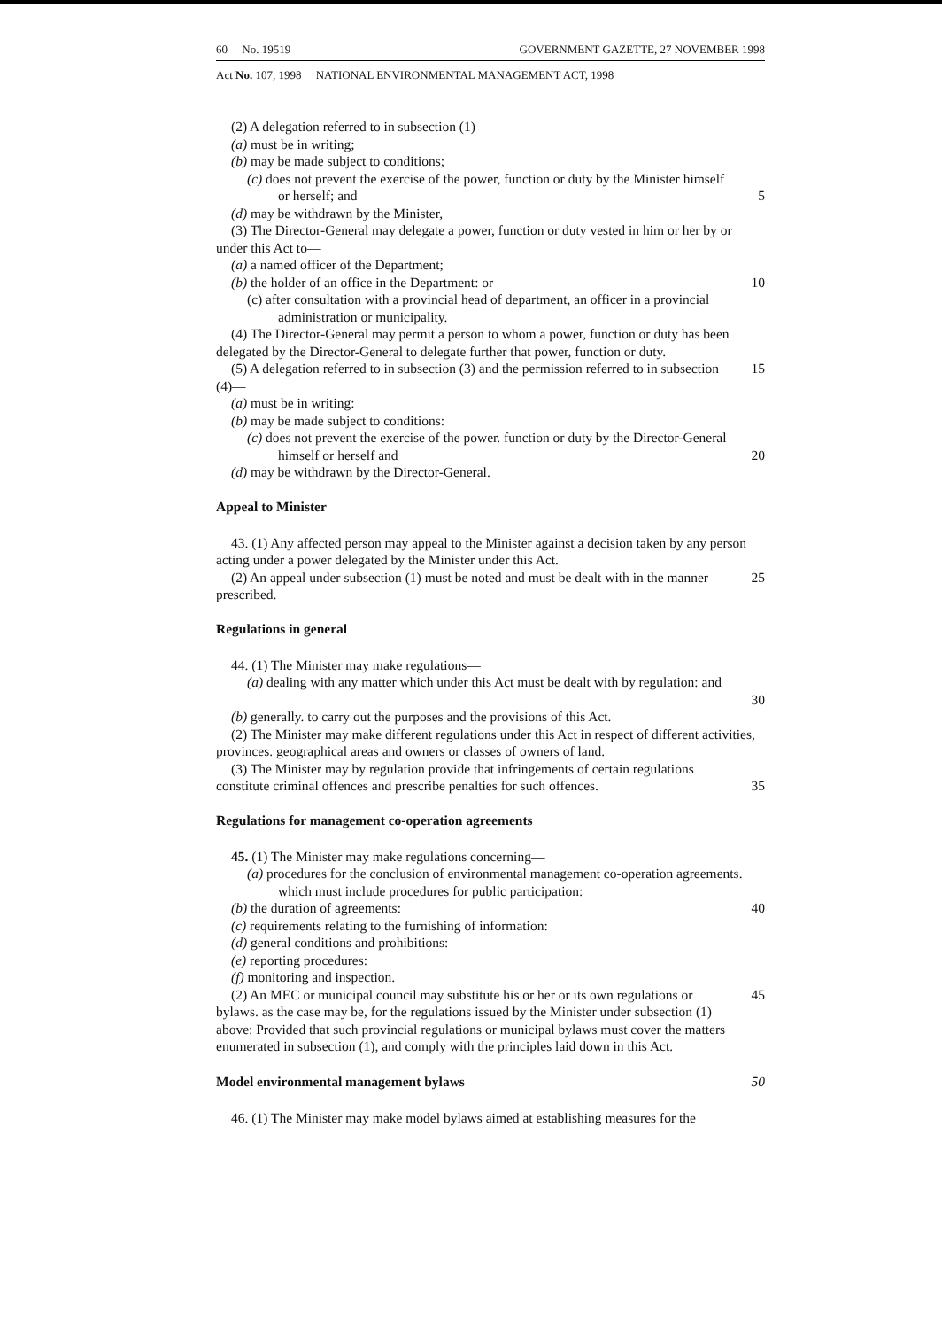60 No. 19519 GOVERNMENT GAZETTE, 27 NOVEMBER 1998
Act No. 107, 1998 NATIONAL ENVIRONMENTAL MANAGEMENT ACT, 1998
(2) A delegation referred to in subsection (1)—
(a) must be in writing;
(b) may be made subject to conditions;
(c) does not prevent the exercise of the power, function or duty by the Minister himself or herself; and
5
(d) may be withdrawn by the Minister,
(3) The Director-General may delegate a power, function or duty vested in him or her by or under this Act to—
(a) a named officer of the Department;
(b) the holder of an office in the Department: or 10
(c) after consultation with a provincial head of department, an officer in a provincial administration or municipality.
(4) The Director-General may permit a person to whom a power, function or duty has been delegated by the Director-General to delegate further that power, function or duty.
(5) A delegation referred to in subsection (3) and the permission referred to in subsection (4)—
15
(a) must be in writing:
(b) may be made subject to conditions:
(c) does not prevent the exercise of the power. function or duty by the Director-General himself or herself and
20
(d) may be withdrawn by the Director-General.
Appeal to Minister
43. (1) Any affected person may appeal to the Minister against a decision taken by any person acting under a power delegated by the Minister under this Act.
(2) An appeal under subsection (1) must be noted and must be dealt with in the manner prescribed.
25
Regulations in general
44. (1) The Minister may make regulations—
(a) dealing with any matter which under this Act must be dealt with by regulation: and
30
(b) generally. to carry out the purposes and the provisions of this Act.
(2) The Minister may make different regulations under this Act in respect of different activities, provinces. geographical areas and owners or classes of owners of land.
(3) The Minister may by regulation provide that infringements of certain regulations constitute criminal offences and prescribe penalties for such offences.
35
Regulations for management co-operation agreements
45. (1) The Minister may make regulations concerning—
(a) procedures for the conclusion of environmental management co-operation agreements. which must include procedures for public participation:
(b) the duration of agreements: 40
(c) requirements relating to the furnishing of information:
(d) general conditions and prohibitions:
(e) reporting procedures:
(f) monitoring and inspection.
(2) An MEC or municipal council may substitute his or her or its own regulations or bylaws. as the case may be, for the regulations issued by the Minister under subsection (1) above: Provided that such provincial regulations or municipal bylaws must cover the matters enumerated in subsection (1), and comply with the principles laid down in this Act.
45
Model environmental management bylaws 50
46. (1) The Minister may make model bylaws aimed at establishing measures for the